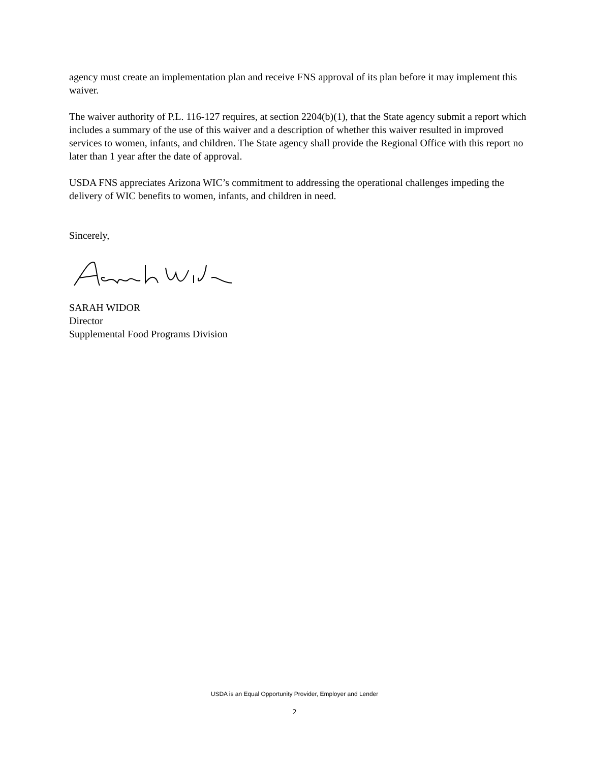agency must create an implementation plan and receive FNS approval of its plan before it may implement this waiver.
The waiver authority of P.L. 116-127 requires, at section 2204(b)(1), that the State agency submit a report which includes a summary of the use of this waiver and a description of whether this waiver resulted in improved services to women, infants, and children. The State agency shall provide the Regional Office with this report no later than 1 year after the date of approval.
USDA FNS appreciates Arizona WIC’s commitment to addressing the operational challenges impeding the delivery of WIC benefits to women, infants, and children in need.
Sincerely,
SARAH WIDOR
Director
Supplemental Food Programs Division
USDA is an Equal Opportunity Provider, Employer and Lender
2